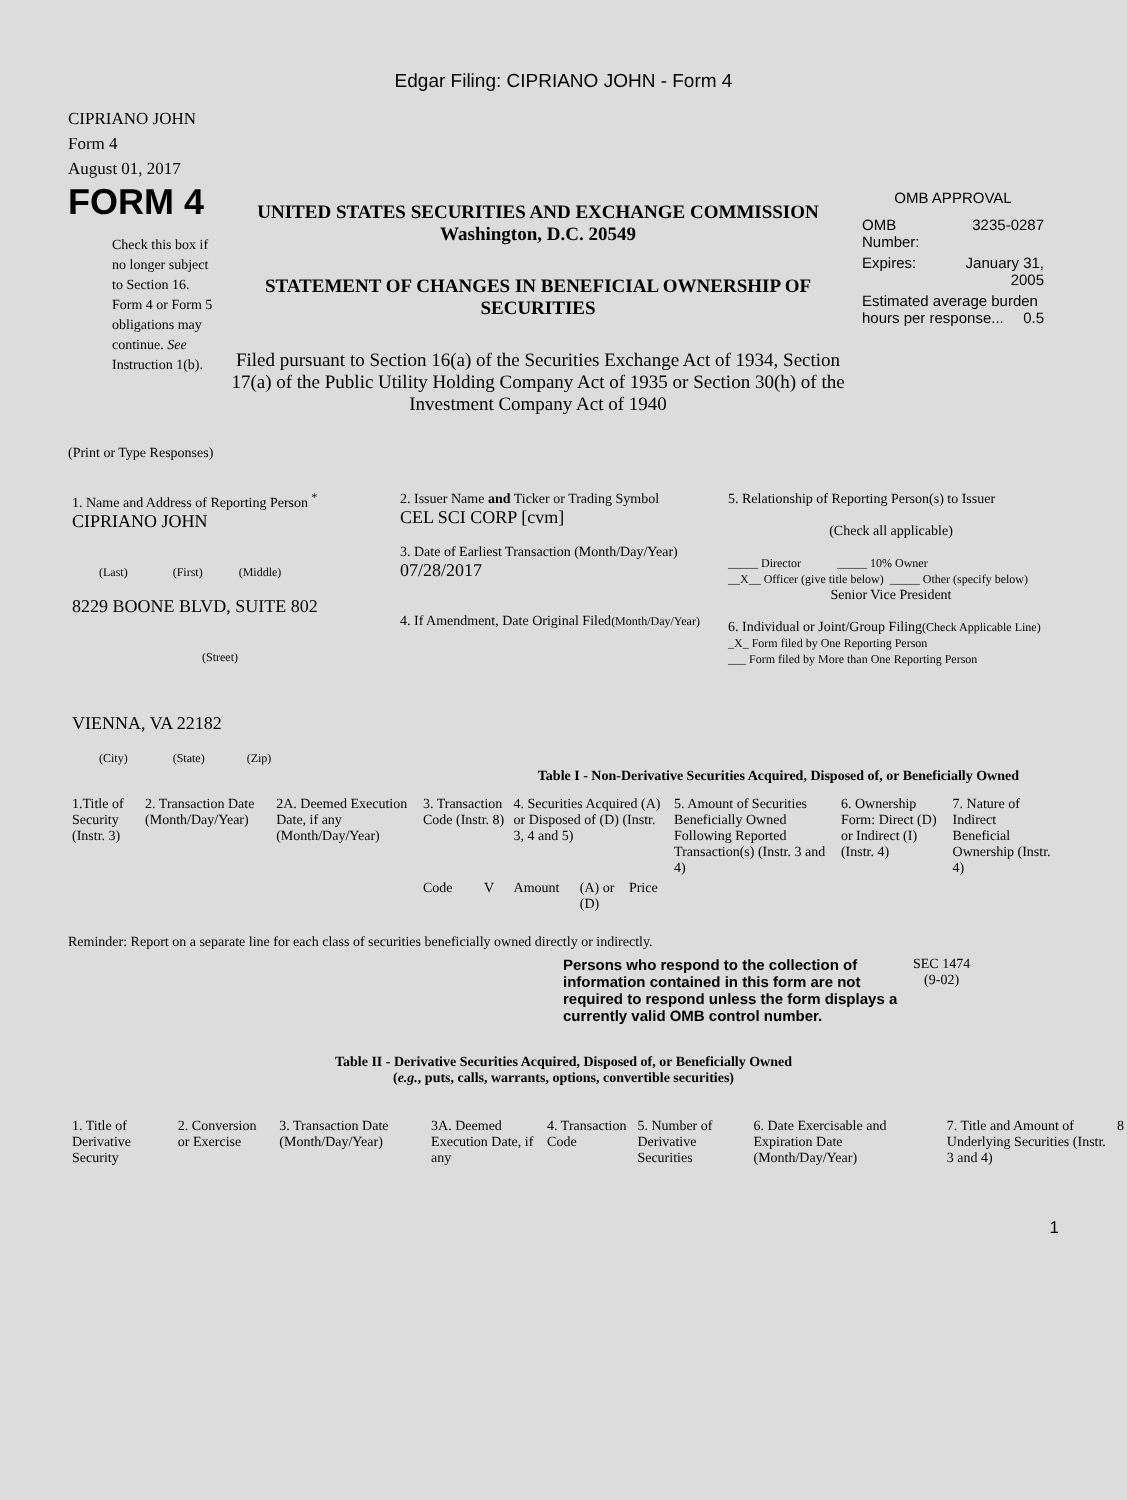Edgar Filing: CIPRIANO JOHN - Form 4
CIPRIANO JOHN
Form 4
August 01, 2017
FORM 4
Check this box if no longer subject to Section 16. Form 4 or Form 5 obligations may continue. See Instruction 1(b).
UNITED STATES SECURITIES AND EXCHANGE COMMISSION
Washington, D.C. 20549
STATEMENT OF CHANGES IN BENEFICIAL OWNERSHIP OF SECURITIES
Filed pursuant to Section 16(a) of the Securities Exchange Act of 1934, Section 17(a) of the Public Utility Holding Company Act of 1935 or Section 30(h) of the Investment Company Act of 1940
OMB APPROVAL
| OMB Number: | 3235-0287 |
| Expires: | January 31, 2005 |
| Estimated average burden hours per response... 0.5 | |
(Print or Type Responses)
| 1. Name and Address of Reporting Person <sup>*</sup> CIPRIANO JOHN (Last) (First) (Middle) 8229 BOONE BLVD, SUITE 802 (Street) VIENNA, VA 22182 (City) (State) (Zip) | 2. Issuer Name and Ticker or Trading Symbol CEL SCI CORP [cvm] 3. Date of Earliest Transaction (Month/Day/Year) 07/28/2017 4. If Amendment, Date Original Filed (Month/Day/Year) | 5. Relationship of Reporting Person(s) to Issuer (Check all applicable) _____ Director _____ 10% Owner __X__ Officer (give title below) _____ Other (specify below) Senior Vice President 6. Individual or Joint/Group Filing (Check Applicable Line) _X_ Form filed by One Reporting Person ___ Form filed by More than One Reporting Person |
Table I - Non-Derivative Securities Acquired, Disposed of, or Beneficially Owned
| 1.Title of Security (Instr. 3) | 2. Transaction Date (Month/Day/Year) | 2A. Deemed Execution Date, if any (Month/Day/Year) | 3. Transaction Code (Instr. 8) | | 4. Securities Acquired (A) or Disposed of (D) (Instr. 3, 4 and 5) | | | 5. Amount of Securities Beneficially Owned Following Reported Transaction(s) (Instr. 3 and 4) | 6. Ownership Form: Direct (D) or Indirect (I) (Instr. 4) | 7. Nature of Indirect Beneficial Ownership (Instr. 4) |
| --- | --- | --- | --- | --- | --- | --- | --- | --- | --- | --- |
| | | | Code | V | Amount | (A) or (D) | Price | | | |
Reminder: Report on a separate line for each class of securities beneficially owned directly or indirectly.
Persons who respond to the collection of information contained in this form are not required to respond unless the form displays a currently valid OMB control number.
SEC 1474
(9-02)
Table II - Derivative Securities Acquired, Disposed of, or Beneficially Owned
(e.g., puts, calls, warrants, options, convertible securities)
| 1. Title of Derivative Security | 2. Conversion or Exercise | 3. Transaction Date (Month/Day/Year) | 3A. Deemed Execution Date, if any | 4. Transaction Code | 5. Number of Derivative Securities | 6. Date Exercisable and Expiration Date (Month/Day/Year) | 7. Title and Amount of Underlying Securities (Instr. 3 and 4) | 8 |
| --- | --- | --- | --- | --- | --- | --- | --- | --- |
1